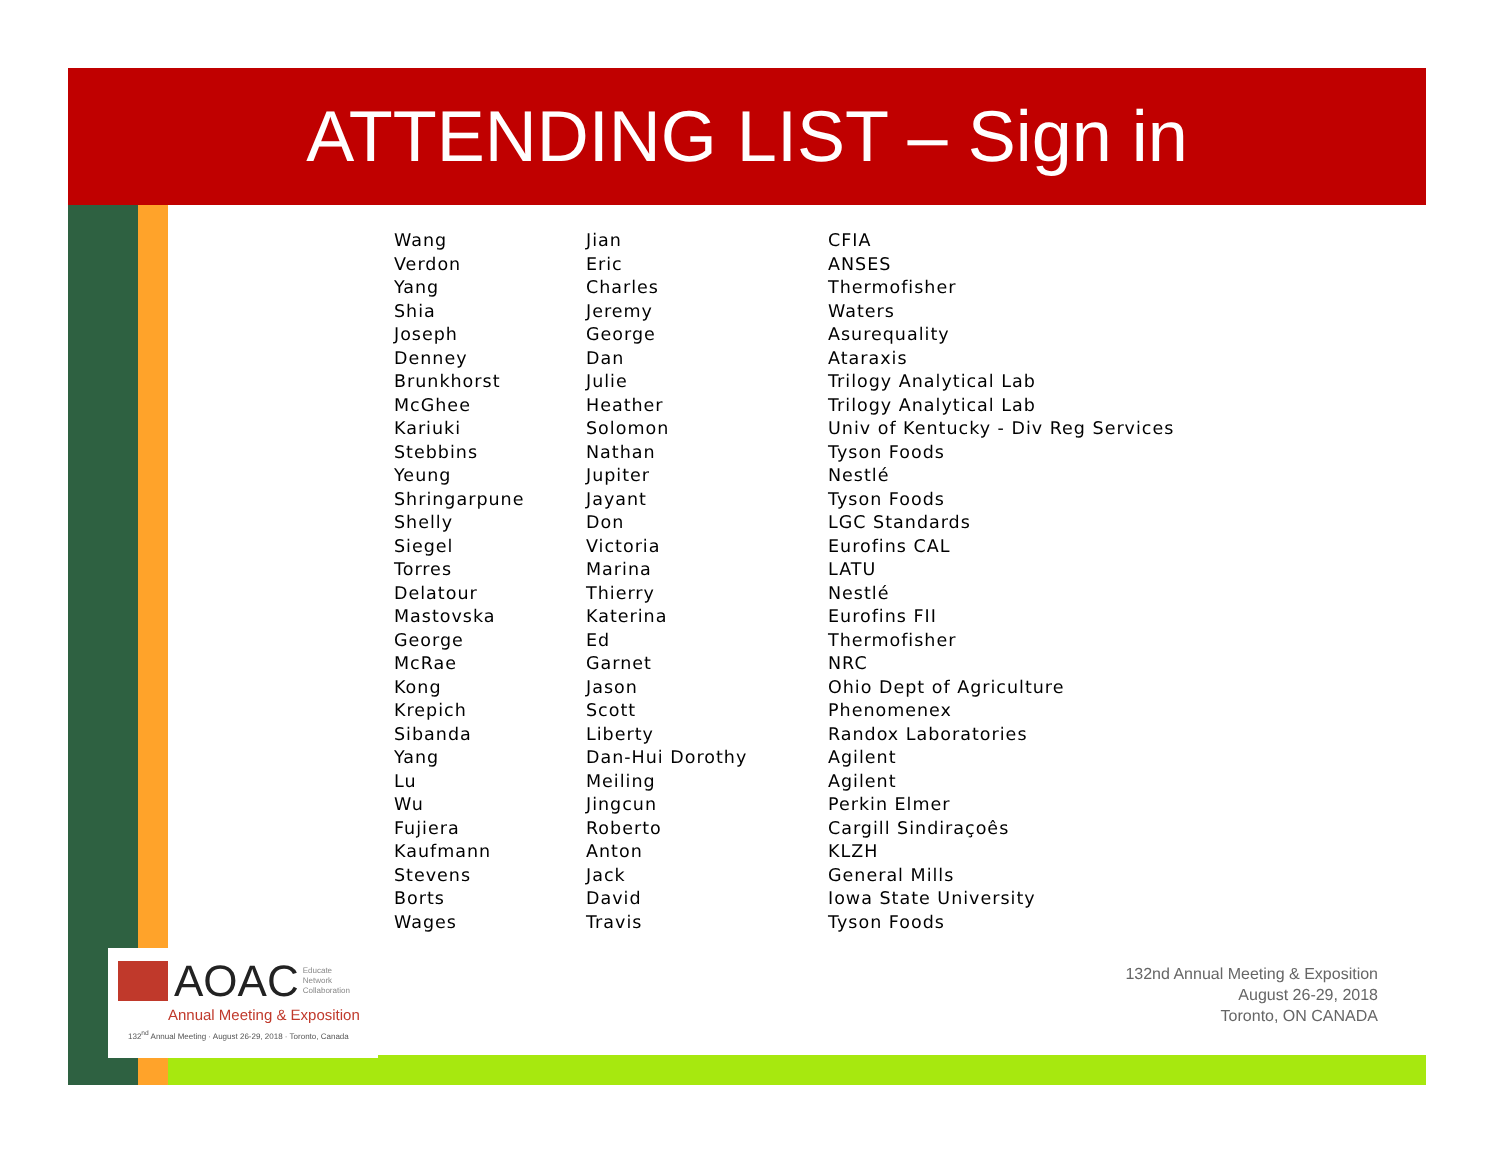ATTENDING LIST – Sign in
| Wang | Jian | CFIA |
| Verdon | Eric | ANSES |
| Yang | Charles | Thermofisher |
| Shia | Jeremy | Waters |
| Joseph | George | Asurequality |
| Denney | Dan | Ataraxis |
| Brunkhorst | Julie | Trilogy Analytical Lab |
| McGhee | Heather | Trilogy Analytical Lab |
| Kariuki | Solomon | Univ of Kentucky - Div Reg Services |
| Stebbins | Nathan | Tyson Foods |
| Yeung | Jupiter | Nestlé |
| Shringarpune | Jayant | Tyson Foods |
| Shelly | Don | LGC Standards |
| Siegel | Victoria | Eurofins CAL |
| Torres | Marina | LATU |
| Delatour | Thierry | Nestlé |
| Mastovska | Katerina | Eurofins FII |
| George | Ed | Thermofisher |
| McRae | Garnet | NRC |
| Kong | Jason | Ohio Dept of Agriculture |
| Krepich | Scott | Phenomenex |
| Sibanda | Liberty | Randox Laboratories |
| Yang | Dan-Hui Dorothy | Agilent |
| Lu | Meiling | Agilent |
| Wu | Jingcun | Perkin Elmer |
| Fujiera | Roberto | Cargill Sindiraçoês |
| Kaufmann | Anton | KLZH |
| Stevens | Jack | General Mills |
| Borts | David | Iowa State University |
| Wages | Travis | Tyson Foods |
AOAC Educate
Network
Collaboration
Annual Meeting & Exposition
132<sup>nd</sup> Annual Meeting · August 26-29, 2018 · Toronto, Canada
132nd Annual Meeting & Exposition
August 26-29, 2018
Toronto, ON CANADA